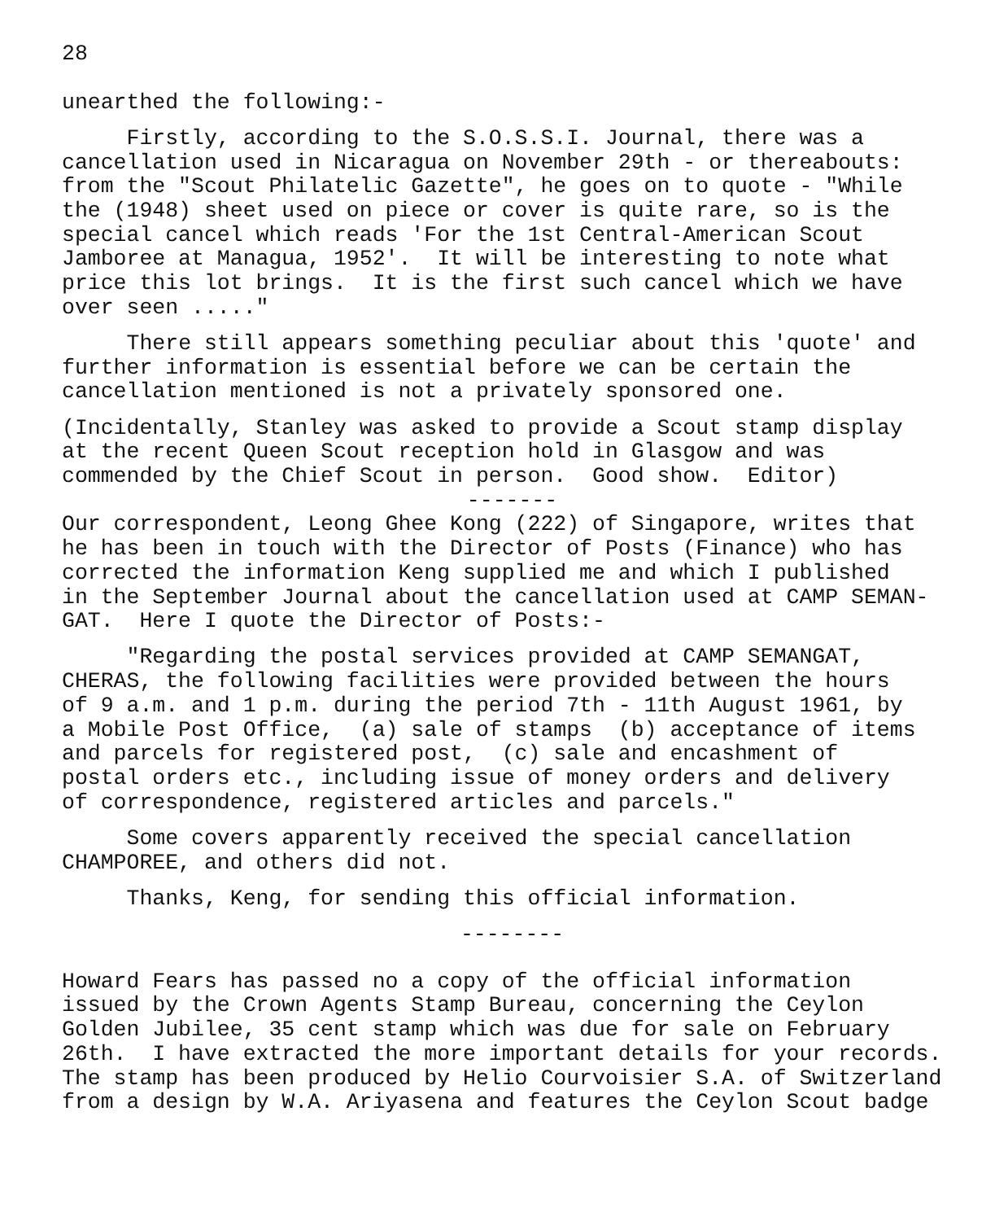28
unearthed the following:-
Firstly, according to the S.O.S.S.I. Journal, there was a cancellation used in Nicaragua on November 29th - or thereabouts: from the "Scout Philatelic Gazette", he goes on to quote - "While the (1948) sheet used on piece or cover is quite rare, so is the special cancel which reads 'For the 1st Central-American Scout Jamboree at Managua, 1952'. It will be interesting to note what price this lot brings. It is the first such cancel which we have over seen ....."
There still appears something peculiar about this 'quote' and further information is essential before we can be certain the cancellation mentioned is not a privately sponsored one.
(Incidentally, Stanley was asked to provide a Scout stamp display at the recent Queen Scout reception hold in Glasgow and was commended by the Chief Scout in person. Good show. Editor)
-------
Our correspondent, Leong Ghee Kong (222) of Singapore, writes that he has been in touch with the Director of Posts (Finance) who has corrected the information Keng supplied me and which I published in the September Journal about the cancellation used at CAMP SEMAN- GAT. Here I quote the Director of Posts:-
"Regarding the postal services provided at CAMP SEMANGAT, CHERAS, the following facilities were provided between the hours of 9 a.m. and 1 p.m. during the period 7th - 11th August 1961, by a Mobile Post Office, (a) sale of stamps (b) acceptance of items and parcels for registered post, (c) sale and encashment of postal orders etc., including issue of money orders and delivery of correspondence, registered articles and parcels."
Some covers apparently received the special cancellation CHAMPOREE, and others did not.
Thanks, Keng, for sending this official information.
--------
Howard Fears has passed no a copy of the official information issued by the Crown Agents Stamp Bureau, concerning the Ceylon Golden Jubilee, 35 cent stamp which was due for sale on February 26th. I have extracted the more important details for your records. The stamp has been produced by Helio Courvoisier S.A. of Switzerland from a design by W.A. Ariyasena and features the Ceylon Scout badge